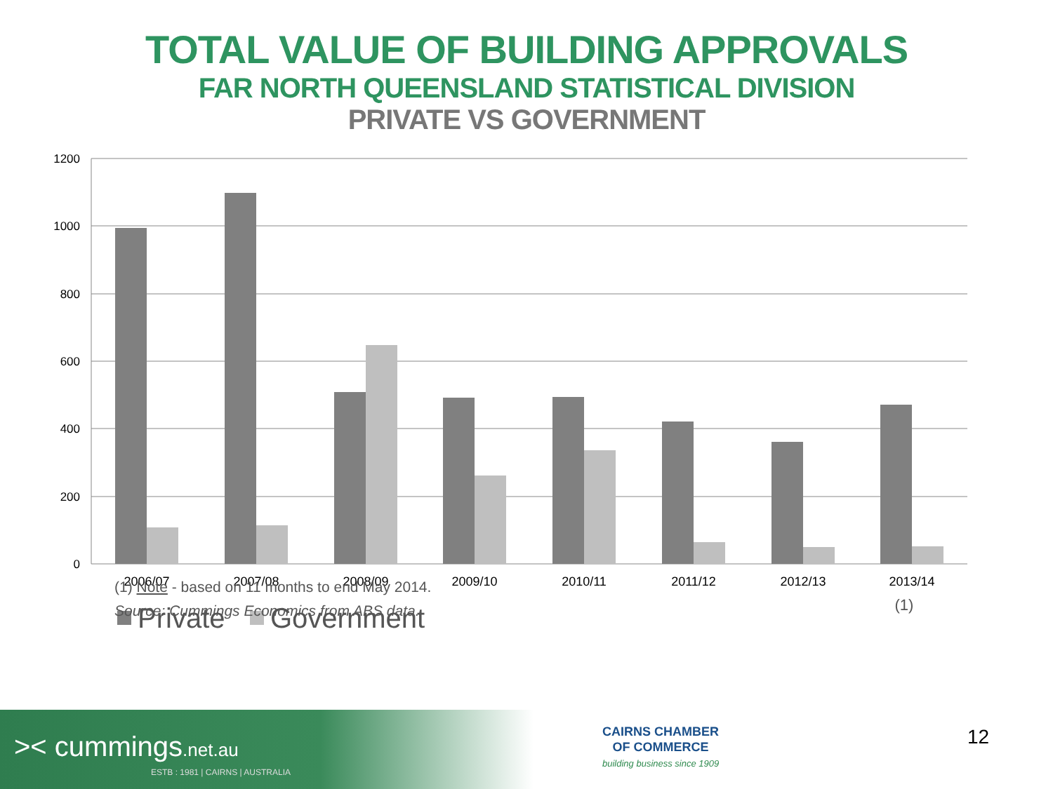TOTAL VALUE OF BUILDING APPROVALS
FAR NORTH QUEENSLAND STATISTICAL DIVISION
PRIVATE VS GOVERNMENT
1200
1000
800
600
400
200
0
2006/07
2007/08
2008/09
2009/10
2010/11
2011/12
2012/13
2013/14
(1)
Private
Government
(1) Note - based on 11 months to end May 2014.
Source: Cummings Economics from ABS data.
>< cummings.net.au
ESTB : 1981 | CAIRNS | AUSTRALIA
CAIRNS CHAMBER
OF COMMERCE
building business since 1909
12